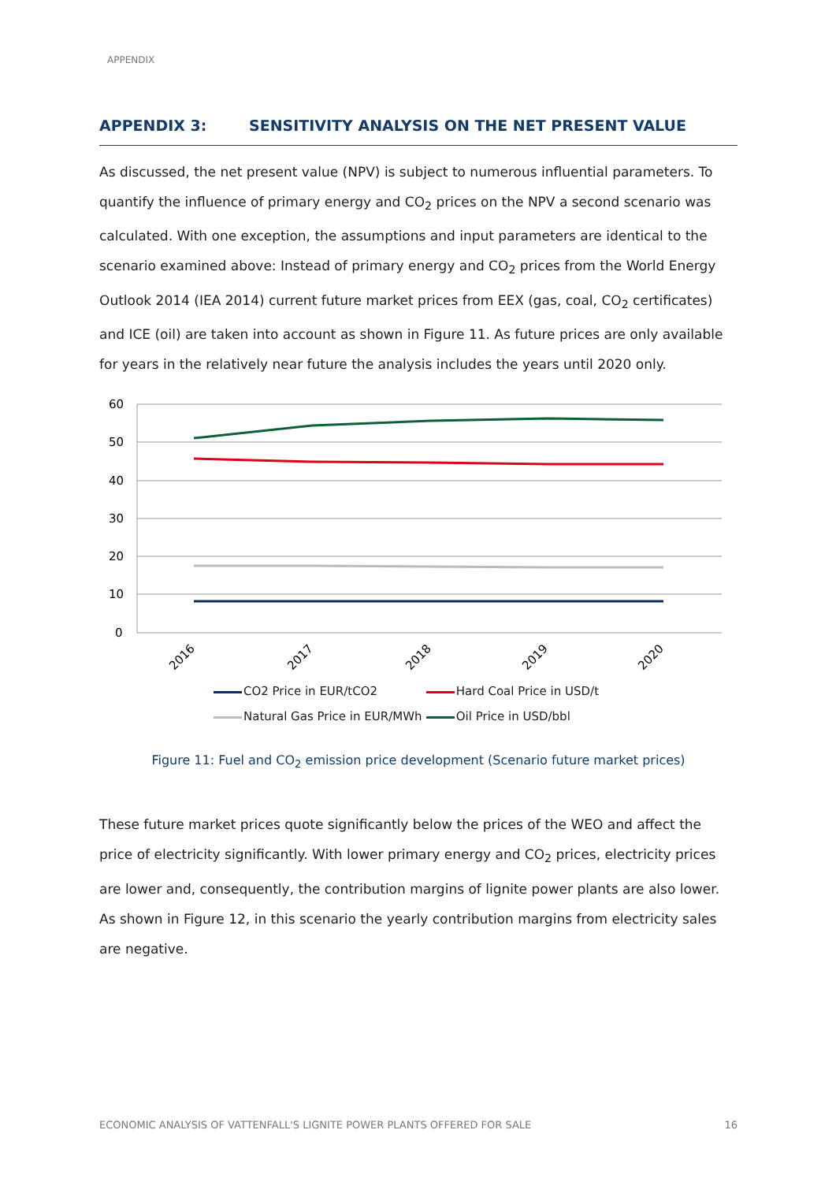APPENDIX
APPENDIX 3: SENSITIVITY ANALYSIS ON THE NET PRESENT VALUE
As discussed, the net present value (NPV) is subject to numerous influential parameters. To quantify the influence of primary energy and CO<sub>2</sub> prices on the NPV a second scenario was calculated. With one exception, the assumptions and input parameters are identical to the scenario examined above: Instead of primary energy and CO<sub>2</sub> prices from the World Energy Outlook 2014 (IEA 2014) current future market prices from EEX (gas, coal, CO<sub>2</sub> certificates) and ICE (oil) are taken into account as shown in Figure 11. As future prices are only available for years in the relatively near future the analysis includes the years until 2020 only.
60
50
40
30
20
10
0
2016
2017
2018
2019
2020
CO2 Price in EUR/tCO2 Hard Coal Price in USD/t
Natural Gas Price in EUR/MWh Oil Price in USD/bbl
Figure 11: Fuel and CO<sub>2</sub> emission price development (Scenario future market prices)
These future market prices quote significantly below the prices of the WEO and affect the price of electricity significantly. With lower primary energy and CO<sub>2</sub> prices, electricity prices are lower and, consequently, the contribution margins of lignite power plants are also lower. As shown in Figure 12, in this scenario the yearly contribution margins from electricity sales are negative.
ECONOMIC ANALYSIS OF VATTENFALL'S LIGNITE POWER PLANTS OFFERED FOR SALE 16